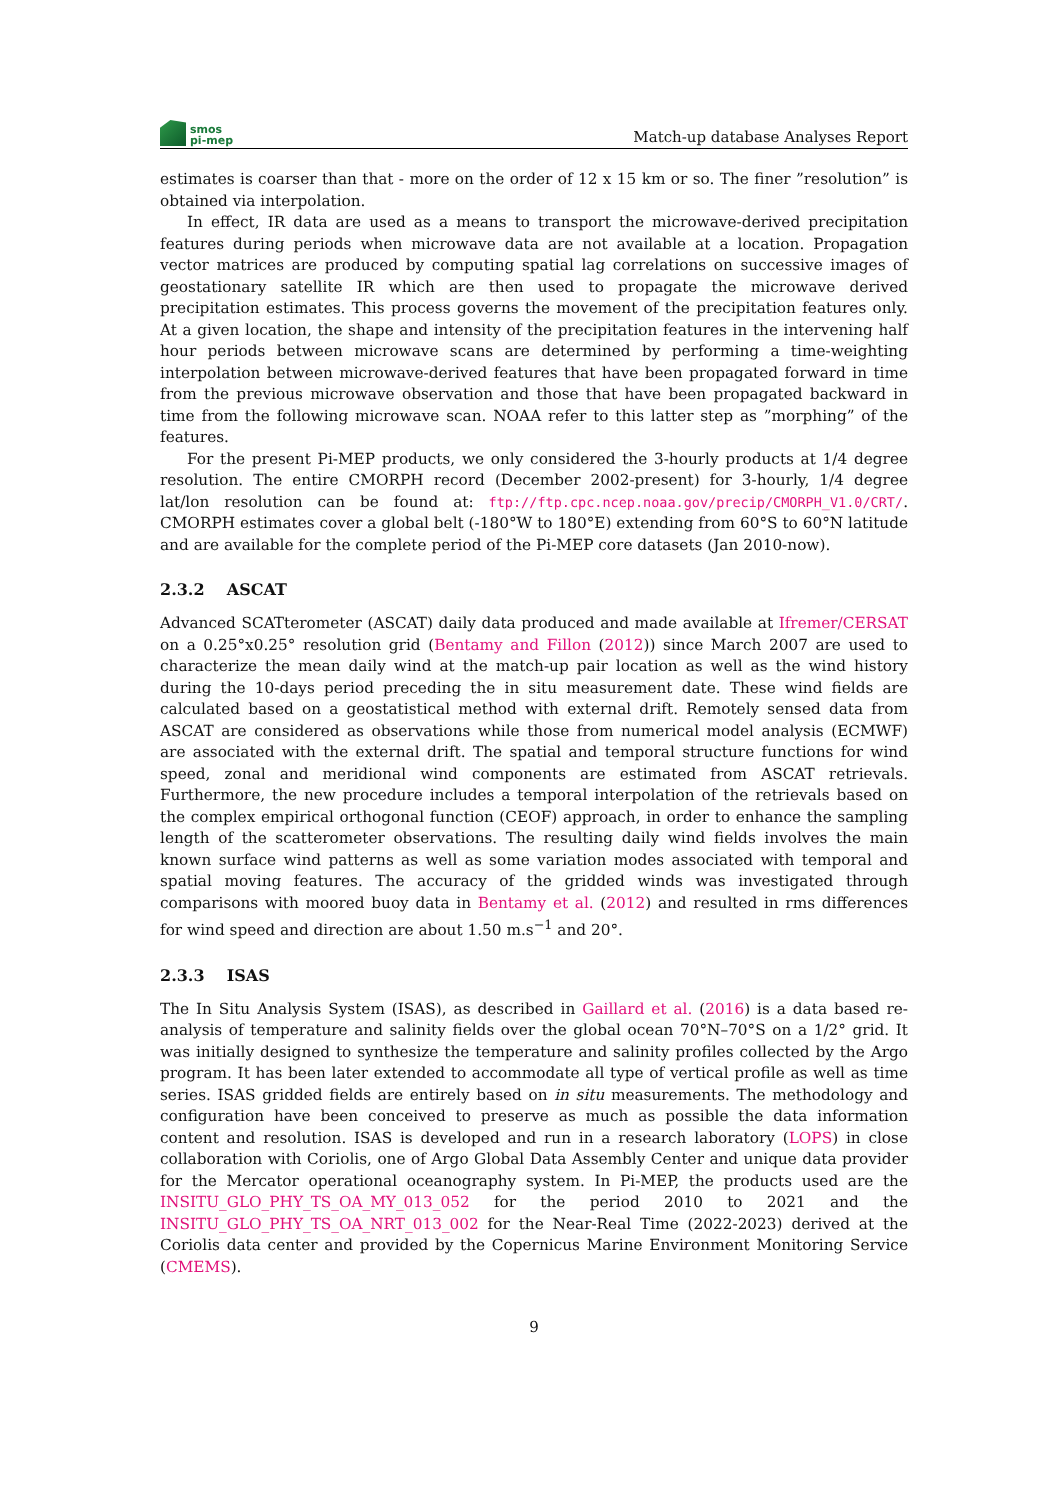smos
pi-mep
Match-up database Analyses Report
estimates is coarser than that - more on the order of 12 x 15 km or so. The finer ”resolution” is obtained via interpolation.
In effect, IR data are used as a means to transport the microwave-derived precipitation features during periods when microwave data are not available at a location. Propagation vector matrices are produced by computing spatial lag correlations on successive images of geostationary satellite IR which are then used to propagate the microwave derived precipitation estimates. This process governs the movement of the precipitation features only. At a given location, the shape and intensity of the precipitation features in the intervening half hour periods between microwave scans are determined by performing a time-weighting interpolation between microwave-derived features that have been propagated forward in time from the previous microwave observation and those that have been propagated backward in time from the following microwave scan. NOAA refer to this latter step as ”morphing” of the features.
For the present Pi-MEP products, we only considered the 3-hourly products at 1/4 degree resolution. The entire CMORPH record (December 2002-present) for 3-hourly, 1/4 degree lat/lon resolution can be found at: ftp://ftp.cpc.ncep.noaa.gov/precip/CMORPH_V1.0/CRT/. CMORPH estimates cover a global belt (-180°W to 180°E) extending from 60°S to 60°N latitude and are available for the complete period of the Pi-MEP core datasets (Jan 2010-now).
2.3.2 ASCAT
Advanced SCATterometer (ASCAT) daily data produced and made available at Ifremer/CERSAT on a 0.25°x0.25° resolution grid (Bentamy and Fillon (2012)) since March 2007 are used to characterize the mean daily wind at the match-up pair location as well as the wind history during the 10-days period preceding the in situ measurement date. These wind fields are calculated based on a geostatistical method with external drift. Remotely sensed data from ASCAT are considered as observations while those from numerical model analysis (ECMWF) are associated with the external drift. The spatial and temporal structure functions for wind speed, zonal and meridional wind components are estimated from ASCAT retrievals. Furthermore, the new procedure includes a temporal interpolation of the retrievals based on the complex empirical orthogonal function (CEOF) approach, in order to enhance the sampling length of the scatterometer observations. The resulting daily wind fields involves the main known surface wind patterns as well as some variation modes associated with temporal and spatial moving features. The accuracy of the gridded winds was investigated through comparisons with moored buoy data in Bentamy et al. (2012) and resulted in rms differences for wind speed and direction are about 1.50 m.s<sup>−1</sup> and 20°.
2.3.3 ISAS
The In Situ Analysis System (ISAS), as described in Gaillard et al. (2016) is a data based re-analysis of temperature and salinity fields over the global ocean 70°N–70°S on a 1/2° grid. It was initially designed to synthesize the temperature and salinity profiles collected by the Argo program. It has been later extended to accommodate all type of vertical profile as well as time series. ISAS gridded fields are entirely based on in situ measurements. The methodology and configuration have been conceived to preserve as much as possible the data information content and resolution. ISAS is developed and run in a research laboratory (LOPS) in close collaboration with Coriolis, one of Argo Global Data Assembly Center and unique data provider for the Mercator operational oceanography system. In Pi-MEP, the products used are the INSITU_GLO_PHY_TS_OA_MY_013_052 for the period 2010 to 2021 and the INSITU_GLO_PHY_TS_OA_NRT_013_002 for the Near-Real Time (2022-2023) derived at the Coriolis data center and provided by the Copernicus Marine Environment Monitoring Service (CMEMS).
9